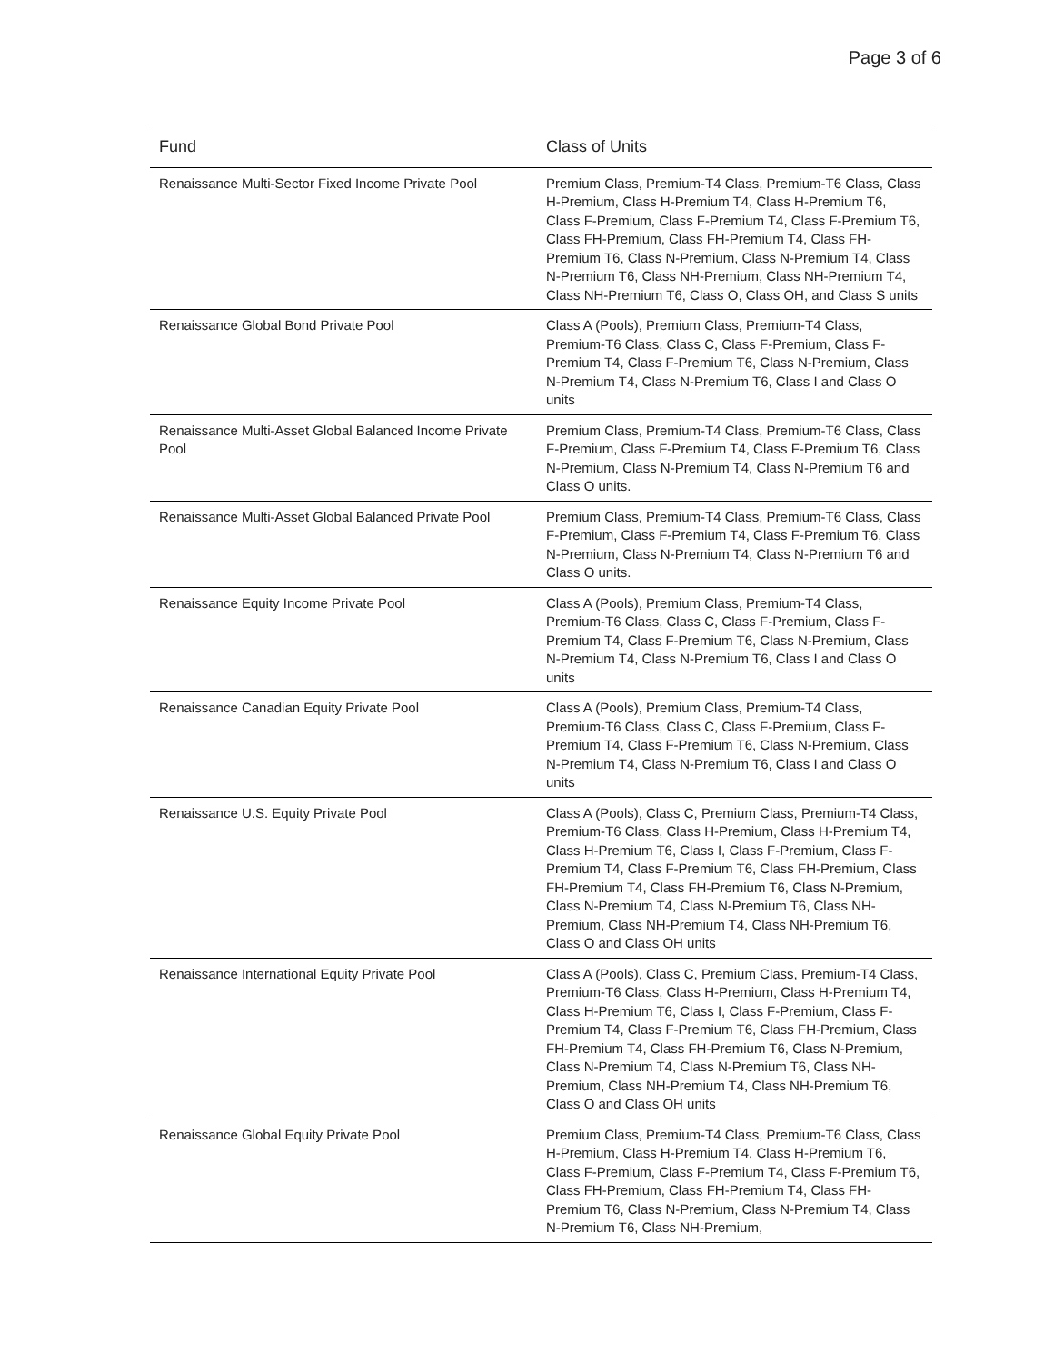Page 3 of 6
| Fund | Class of Units |
| --- | --- |
| Renaissance Multi-Sector Fixed Income Private Pool | Premium Class, Premium-T4 Class, Premium-T6 Class, Class H-Premium, Class H-Premium T4, Class H-Premium T6, Class F-Premium, Class F-Premium T4, Class F-Premium T6, Class FH-Premium, Class FH-Premium T4, Class FH-Premium T6, Class N-Premium, Class N-Premium T4, Class N-Premium T6, Class NH-Premium, Class NH-Premium T4, Class NH-Premium T6, Class O, Class OH, and Class S units |
| Renaissance Global Bond Private Pool | Class A (Pools), Premium Class, Premium-T4 Class, Premium-T6 Class, Class C, Class F-Premium, Class F-Premium T4, Class F-Premium T6, Class N-Premium, Class N-Premium T4, Class N-Premium T6, Class I and Class O units |
| Renaissance Multi-Asset Global Balanced Income Private Pool | Premium Class, Premium-T4 Class, Premium-T6 Class, Class F-Premium, Class F-Premium T4, Class F-Premium T6, Class N-Premium, Class N-Premium T4, Class N-Premium T6 and Class O units. |
| Renaissance Multi-Asset Global Balanced Private Pool | Premium Class, Premium-T4 Class, Premium-T6 Class, Class F-Premium, Class F-Premium T4, Class F-Premium T6, Class N-Premium, Class N-Premium T4, Class N-Premium T6 and Class O units. |
| Renaissance Equity Income Private Pool | Class A (Pools), Premium Class, Premium-T4 Class, Premium-T6 Class, Class C, Class F-Premium, Class F-Premium T4, Class F-Premium T6, Class N-Premium, Class N-Premium T4, Class N-Premium T6, Class I and Class O units |
| Renaissance Canadian Equity Private Pool | Class A (Pools), Premium Class, Premium-T4 Class, Premium-T6 Class, Class C, Class F-Premium, Class F-Premium T4, Class F-Premium T6, Class N-Premium, Class N-Premium T4, Class N-Premium T6, Class I and Class O units |
| Renaissance U.S. Equity Private Pool | Class A (Pools), Class C, Premium Class, Premium-T4 Class, Premium-T6 Class, Class H-Premium, Class H-Premium T4, Class H-Premium T6, Class I, Class F-Premium, Class F-Premium T4, Class F-Premium T6, Class FH-Premium, Class FH-Premium T4, Class FH-Premium T6, Class N-Premium, Class N-Premium T4, Class N-Premium T6, Class NH-Premium, Class NH-Premium T4, Class NH-Premium T6, Class O and Class OH units |
| Renaissance International Equity Private Pool | Class A (Pools), Class C, Premium Class, Premium-T4 Class, Premium-T6 Class, Class H-Premium, Class H-Premium T4, Class H-Premium T6, Class I, Class F-Premium, Class F-Premium T4, Class F-Premium T6, Class FH-Premium, Class FH-Premium T4, Class FH-Premium T6, Class N-Premium, Class N-Premium T4, Class N-Premium T6, Class NH-Premium, Class NH-Premium T4, Class NH-Premium T6, Class O and Class OH units |
| Renaissance Global Equity Private Pool | Premium Class, Premium-T4 Class, Premium-T6 Class, Class H-Premium, Class H-Premium T4, Class H-Premium T6, Class F-Premium, Class F-Premium T4, Class F-Premium T6, Class FH-Premium, Class FH-Premium T4, Class FH-Premium T6, Class N-Premium, Class N-Premium T4, Class N-Premium T6, Class NH-Premium, |